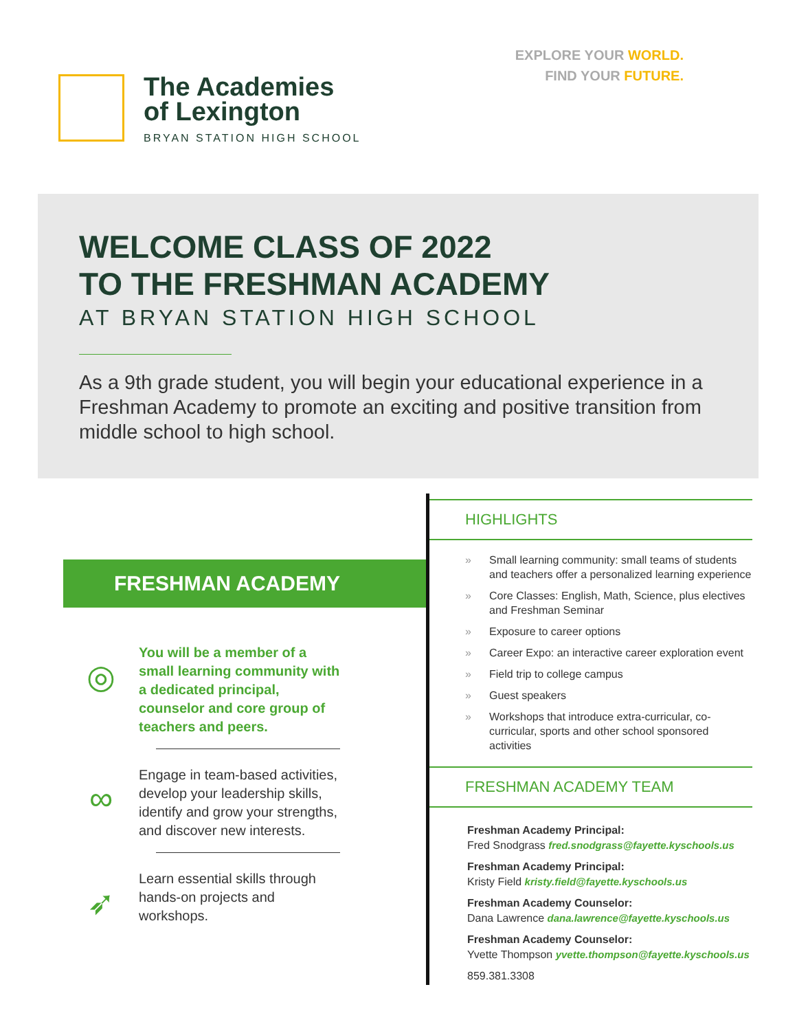The Academies
of Lexington
BRYAN STATION HIGH SCHOOL
EXPLORE YOUR WORLD.
FIND YOUR FUTURE.
WELCOME CLASS OF 2022
TO THE FRESHMAN ACADEMY
AT BRYAN STATION HIGH SCHOOL
As a 9th grade student, you will begin your educational experience in a Freshman Academy to promote an exciting and positive transition from middle school to high school.
FRESHMAN ACADEMY
◎
You will be a member of a small learning community with a dedicated principal, counselor and core group of teachers and peers.
∞
Engage in team-based activities, develop your leadership skills, identify and grow your strengths, and discover new interests.
➶
Learn essential skills through hands-on projects and workshops.
HIGHLIGHTS
» Small learning community: small teams of students and teachers offer a personalized learning experience
» Core Classes: English, Math, Science, plus electives and Freshman Seminar
» Exposure to career options
» Career Expo: an interactive career exploration event
» Field trip to college campus
» Guest speakers
» Workshops that introduce extra-curricular, co-curricular, sports and other school sponsored activities
FRESHMAN ACADEMY TEAM
Freshman Academy Principal:
Fred Snodgrass fred.snodgrass@fayette.kyschools.us
Freshman Academy Principal:
Kristy Field kristy.field@fayette.kyschools.us
Freshman Academy Counselor:
Dana Lawrence dana.lawrence@fayette.kyschools.us
Freshman Academy Counselor:
Yvette Thompson yvette.thompson@fayette.kyschools.us
859.381.3308